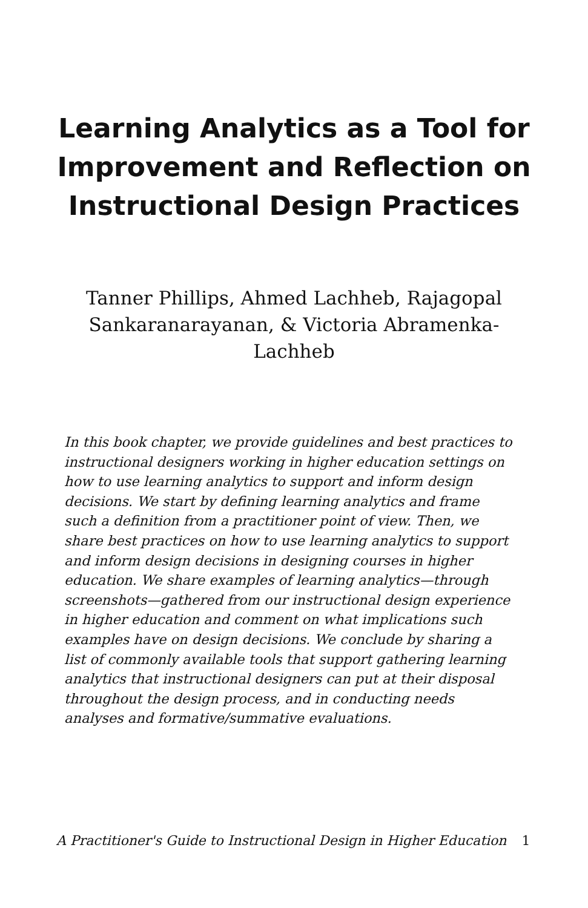Learning Analytics as a Tool for Improvement and Reflection on Instructional Design Practices
Tanner Phillips, Ahmed Lachheb, Rajagopal Sankaranarayanan, & Victoria Abramenka-Lachheb
In this book chapter, we provide guidelines and best practices to instructional designers working in higher education settings on how to use learning analytics to support and inform design decisions. We start by defining learning analytics and frame such a definition from a practitioner point of view. Then, we share best practices on how to use learning analytics to support and inform design decisions in designing courses in higher education. We share examples of learning analytics—through screenshots—gathered from our instructional design experience in higher education and comment on what implications such examples have on design decisions. We conclude by sharing a list of commonly available tools that support gathering learning analytics that instructional designers can put at their disposal throughout the design process, and in conducting needs analyses and formative/summative evaluations.
A Practitioner's Guide to Instructional Design in Higher Education 1